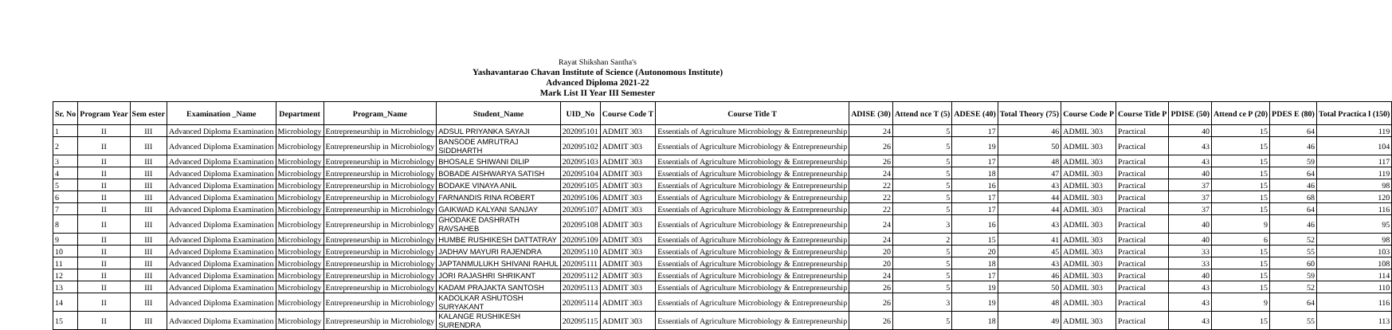Rayat Shikshan Santha's
Yashavantarao Chavan Institute of Science (Autonomous Institute)
Advanced Diploma 2021-22
Mark List II Year III Semester
| Sr. No | Program Year | Sem ester | Examination _Name | Department | Program_Name | Student_Name | UID_No | Course Code T | Course Title T | ADISE (30) | Attend nce T (5) | ADESE (40) | Total Theory (75) | Course Code P | Course Title P | PDISE (50) | Attend ce P (20) | PDES E (80) | Total Practica l (150) |
| --- | --- | --- | --- | --- | --- | --- | --- | --- | --- | --- | --- | --- | --- | --- | --- | --- | --- | --- | --- |
| 1 | II | III | Advanced Diploma Examination | Microbiology | Entrepreneurship in Microbiology | ADSUL PRIYANKA SAYAJI | 202095101 | ADMIT 303 | Essentials of Agriculture Microbiology & Entrepreneurship | 24 | 5 | 17 | 46 | ADMIL 303 | Practical | 40 | 15 | 64 | 119 |
| 2 | II | III | Advanced Diploma Examination | Microbiology | Entrepreneurship in Microbiology | BANSODE AMRUTRAJ SIDDHARTH | 202095102 | ADMIT 303 | Essentials of Agriculture Microbiology & Entrepreneurship | 26 | 5 | 19 | 50 | ADMIL 303 | Practical | 43 | 15 | 46 | 104 |
| 3 | II | III | Advanced Diploma Examination | Microbiology | Entrepreneurship in Microbiology | BHOSALE SHIWANI DILIP | 202095103 | ADMIT 303 | Essentials of Agriculture Microbiology & Entrepreneurship | 26 | 5 | 17 | 48 | ADMIL 303 | Practical | 43 | 15 | 59 | 117 |
| 4 | II | III | Advanced Diploma Examination | Microbiology | Entrepreneurship in Microbiology | BOBADE AISHWARYA SATISH | 202095104 | ADMIT 303 | Essentials of Agriculture Microbiology & Entrepreneurship | 24 | 5 | 18 | 47 | ADMIL 303 | Practical | 40 | 15 | 64 | 119 |
| 5 | II | III | Advanced Diploma Examination | Microbiology | Entrepreneurship in Microbiology | BODAKE VINAYA ANIL | 202095105 | ADMIT 303 | Essentials of Agriculture Microbiology & Entrepreneurship | 22 | 5 | 16 | 43 | ADMIL 303 | Practical | 37 | 15 | 46 | 98 |
| 6 | II | III | Advanced Diploma Examination | Microbiology | Entrepreneurship in Microbiology | FARNANDIS RINA ROBERT | 202095106 | ADMIT 303 | Essentials of Agriculture Microbiology & Entrepreneurship | 22 | 5 | 17 | 44 | ADMIL 303 | Practical | 37 | 15 | 68 | 120 |
| 7 | II | III | Advanced Diploma Examination | Microbiology | Entrepreneurship in Microbiology | GAIKWAD KALYANI SANJAY | 202095107 | ADMIT 303 | Essentials of Agriculture Microbiology & Entrepreneurship | 22 | 5 | 17 | 44 | ADMIL 303 | Practical | 37 | 15 | 64 | 116 |
| 8 | II | III | Advanced Diploma Examination | Microbiology | Entrepreneurship in Microbiology | GHODAKE DASHRATH RAVSAHEB | 202095108 | ADMIT 303 | Essentials of Agriculture Microbiology & Entrepreneurship | 24 | 3 | 16 | 43 | ADMIL 303 | Practical | 40 | 9 | 46 | 95 |
| 9 | II | III | Advanced Diploma Examination | Microbiology | Entrepreneurship in Microbiology | HUMBE RUSHIKESH DATTATRAY | 202095109 | ADMIT 303 | Essentials of Agriculture Microbiology & Entrepreneurship | 24 | 2 | 15 | 41 | ADMIL 303 | Practical | 40 | 6 | 52 | 98 |
| 10 | II | III | Advanced Diploma Examination | Microbiology | Entrepreneurship in Microbiology | JADHAV MAYURI RAJENDRA | 202095110 | ADMIT 303 | Essentials of Agriculture Microbiology & Entrepreneurship | 20 | 5 | 20 | 45 | ADMIL 303 | Practical | 33 | 15 | 55 | 103 |
| 11 | II | III | Advanced Diploma Examination | Microbiology | Entrepreneurship in Microbiology | JAPTANMULUKH SHIVANI RAHUL | 202095111 | ADMIT 303 | Essentials of Agriculture Microbiology & Entrepreneurship | 20 | 5 | 18 | 43 | ADMIL 303 | Practical | 33 | 15 | 60 | 108 |
| 12 | II | III | Advanced Diploma Examination | Microbiology | Entrepreneurship in Microbiology | JORI RAJASHRI SHRIKANT | 202095112 | ADMIT 303 | Essentials of Agriculture Microbiology & Entrepreneurship | 24 | 5 | 17 | 46 | ADMIL 303 | Practical | 40 | 15 | 59 | 114 |
| 13 | II | III | Advanced Diploma Examination | Microbiology | Entrepreneurship in Microbiology | KADAM PRAJAKTA SANTOSH | 202095113 | ADMIT 303 | Essentials of Agriculture Microbiology & Entrepreneurship | 26 | 5 | 19 | 50 | ADMIL 303 | Practical | 43 | 15 | 52 | 110 |
| 14 | II | III | Advanced Diploma Examination | Microbiology | Entrepreneurship in Microbiology | KADOLKAR ASHUTOSH SURYAKANT | 202095114 | ADMIT 303 | Essentials of Agriculture Microbiology & Entrepreneurship | 26 | 3 | 19 | 48 | ADMIL 303 | Practical | 43 | 9 | 64 | 116 |
| 15 | II | III | Advanced Diploma Examination | Microbiology | Entrepreneurship in Microbiology | KALANGE RUSHIKESH SURENDRA | 202095115 | ADMIT 303 | Essentials of Agriculture Microbiology & Entrepreneurship | 26 | 5 | 18 | 49 | ADMIL 303 | Practical | 43 | 15 | 55 | 113 |